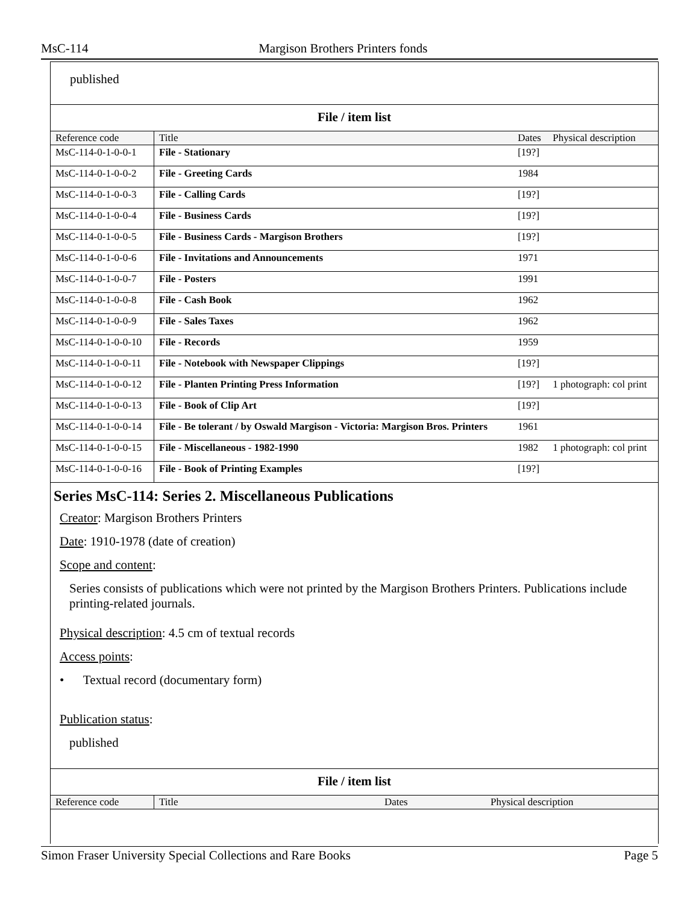MsC-114 Margison Brothers Printers fonds
published
File / item list
| Reference code | Title | Dates | Physical description |
| --- | --- | --- | --- |
| MsC-114-0-1-0-0-1 | File - Stationary | [19?] | |
| MsC-114-0-1-0-0-2 | File - Greeting Cards | 1984 | |
| MsC-114-0-1-0-0-3 | File - Calling Cards | [19?] | |
| MsC-114-0-1-0-0-4 | File - Business Cards | [19?] | |
| MsC-114-0-1-0-0-5 | File - Business Cards - Margison Brothers | [19?] | |
| MsC-114-0-1-0-0-6 | File - Invitations and Announcements | 1971 | |
| MsC-114-0-1-0-0-7 | File - Posters | 1991 | |
| MsC-114-0-1-0-0-8 | File - Cash Book | 1962 | |
| MsC-114-0-1-0-0-9 | File - Sales Taxes | 1962 | |
| MsC-114-0-1-0-0-10 | File - Records | 1959 | |
| MsC-114-0-1-0-0-11 | File - Notebook with Newspaper Clippings | [19?] | |
| MsC-114-0-1-0-0-12 | File - Planten Printing Press Information | [19?] | 1 photograph: col print |
| MsC-114-0-1-0-0-13 | File - Book of Clip Art | [19?] | |
| MsC-114-0-1-0-0-14 | File - Be tolerant / by Oswald Margison - Victoria: Margison Bros. Printers | 1961 | |
| MsC-114-0-1-0-0-15 | File - Miscellaneous - 1982-1990 | 1982 | 1 photograph: col print |
| MsC-114-0-1-0-0-16 | File - Book of Printing Examples | [19?] | |
Series MsC-114: Series 2. Miscellaneous Publications
Creator: Margison Brothers Printers
Date: 1910-1978 (date of creation)
Scope and content:
Series consists of publications which were not printed by the Margison Brothers Printers. Publications include printing-related journals.
Physical description: 4.5 cm of textual records
Access points:
• Textual record (documentary form)
Publication status:
published
File / item list
| Reference code | Title | Dates | Physical description |
| --- | --- | --- | --- |
Simon Fraser University Special Collections and Rare Books Page 5